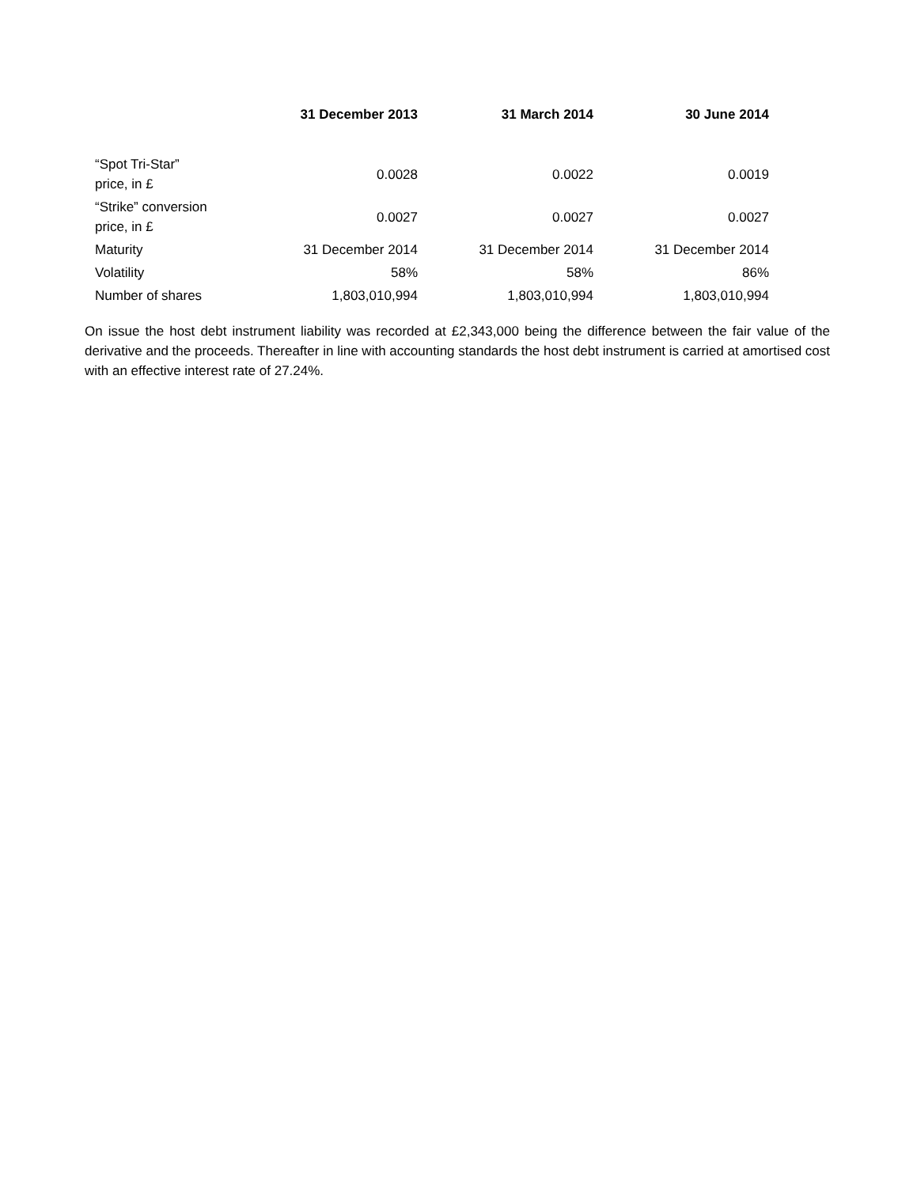| | 31 December 2013 | 31 March 2014 | 30 June 2014 |
| --- | --- | --- | --- |
| “Spot Tri-Star” price, in £ | 0.0028 | 0.0022 | 0.0019 |
| “Strike” conversion price, in £ | 0.0027 | 0.0027 | 0.0027 |
| Maturity | 31 December 2014 | 31 December 2014 | 31 December 2014 |
| Volatility | 58% | 58% | 86% |
| Number of shares | 1,803,010,994 | 1,803,010,994 | 1,803,010,994 |
On issue the host debt instrument liability was recorded at £2,343,000 being the difference between the fair value of the derivative and the proceeds. Thereafter in line with accounting standards the host debt instrument is carried at amortised cost with an effective interest rate of 27.24%.